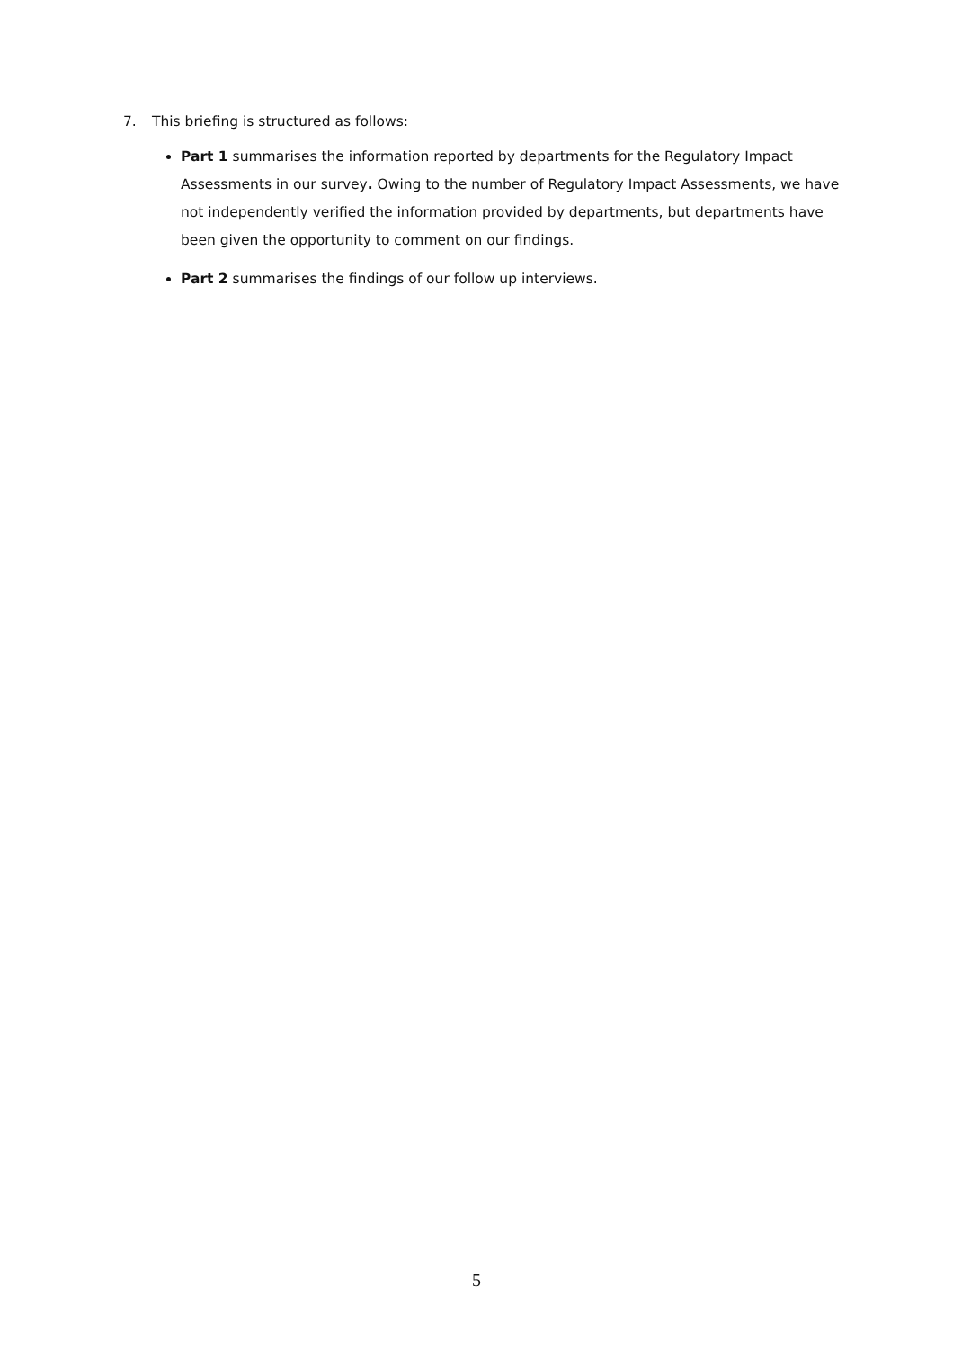7. This briefing is structured as follows:
Part 1 summarises the information reported by departments for the Regulatory Impact Assessments in our survey. Owing to the number of Regulatory Impact Assessments, we have not independently verified the information provided by departments, but departments have been given the opportunity to comment on our findings.
Part 2 summarises the findings of our follow up interviews.
5